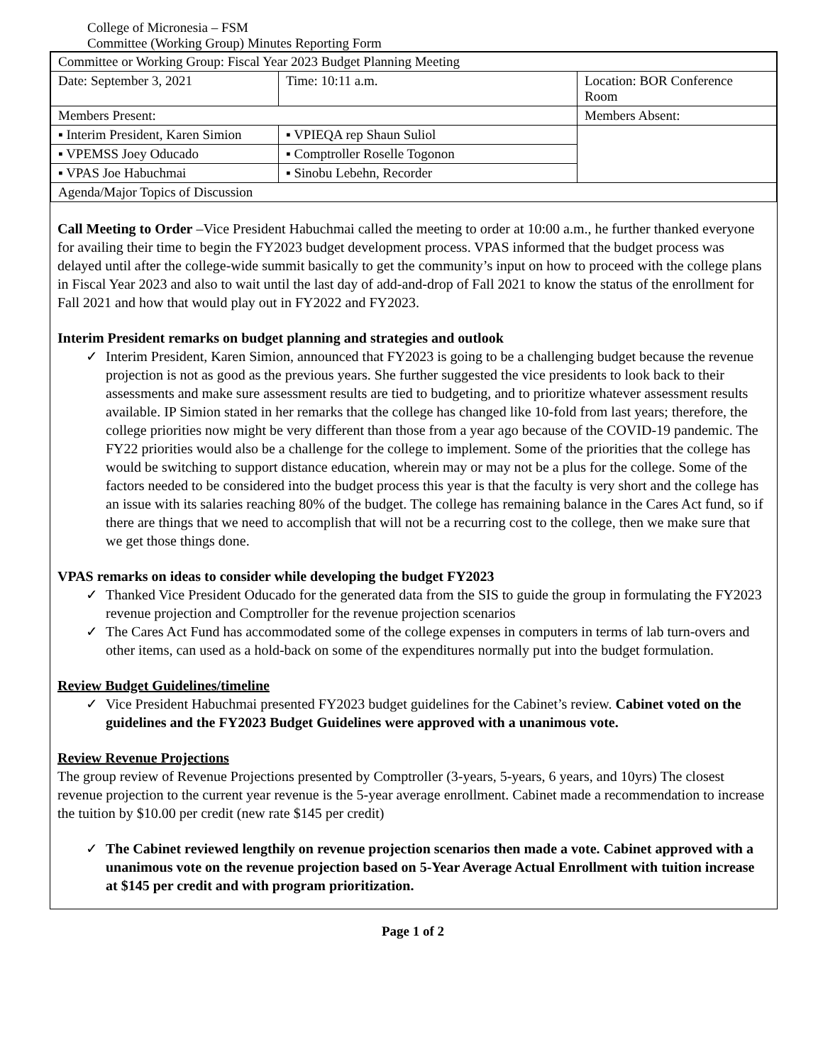College of Micronesia – FSM
Committee (Working Group) Minutes Reporting Form
| Committee or Working Group: Fiscal Year 2023 Budget Planning Meeting | | |
| Date: September 3, 2021 | Time: 10:11 a.m. | Location: BOR Conference Room |
| Members Present: | | Members Absent: |
| ▪ Interim President, Karen Simion | ▪ VPIEQA rep Shaun Suliol | |
| ▪ VPEMSS Joey Oducado | ▪ Comptroller Roselle Togonon | |
| ▪ VPAS Joe Habuchmai | ▪ Sinobu Lebehn, Recorder | |
| Agenda/Major Topics of Discussion | | |
Call Meeting to Order –Vice President Habuchmai called the meeting to order at 10:00 a.m., he further thanked everyone for availing their time to begin the FY2023 budget development process. VPAS informed that the budget process was delayed until after the college-wide summit basically to get the community’s input on how to proceed with the college plans in Fiscal Year 2023 and also to wait until the last day of add-and-drop of Fall 2021 to know the status of the enrollment for Fall 2021 and how that would play out in FY2022 and FY2023.
Interim President remarks on budget planning and strategies and outlook
✓ Interim President, Karen Simion, announced that FY2023 is going to be a challenging budget because the revenue projection is not as good as the previous years. She further suggested the vice presidents to look back to their assessments and make sure assessment results are tied to budgeting, and to prioritize whatever assessment results available. IP Simion stated in her remarks that the college has changed like 10-fold from last years; therefore, the college priorities now might be very different than those from a year ago because of the COVID-19 pandemic. The FY22 priorities would also be a challenge for the college to implement. Some of the priorities that the college has would be switching to support distance education, wherein may or may not be a plus for the college. Some of the factors needed to be considered into the budget process this year is that the faculty is very short and the college has an issue with its salaries reaching 80% of the budget. The college has remaining balance in the Cares Act fund, so if there are things that we need to accomplish that will not be a recurring cost to the college, then we make sure that we get those things done.
VPAS remarks on ideas to consider while developing the budget FY2023
✓ Thanked Vice President Oducado for the generated data from the SIS to guide the group in formulating the FY2023 revenue projection and Comptroller for the revenue projection scenarios
✓ The Cares Act Fund has accommodated some of the college expenses in computers in terms of lab turn-overs and other items, can used as a hold-back on some of the expenditures normally put into the budget formulation.
Review Budget Guidelines/timeline
✓ Vice President Habuchmai presented FY2023 budget guidelines for the Cabinet’s review. Cabinet voted on the guidelines and the FY2023 Budget Guidelines were approved with a unanimous vote.
Review Revenue Projections
The group review of Revenue Projections presented by Comptroller (3-years, 5-years, 6 years, and 10yrs) The closest revenue projection to the current year revenue is the 5-year average enrollment. Cabinet made a recommendation to increase the tuition by $10.00 per credit (new rate $145 per credit)
✓ The Cabinet reviewed lengthily on revenue projection scenarios then made a vote. Cabinet approved with a unanimous vote on the revenue projection based on 5-Year Average Actual Enrollment with tuition increase at $145 per credit and with program prioritization.
Page 1 of 2